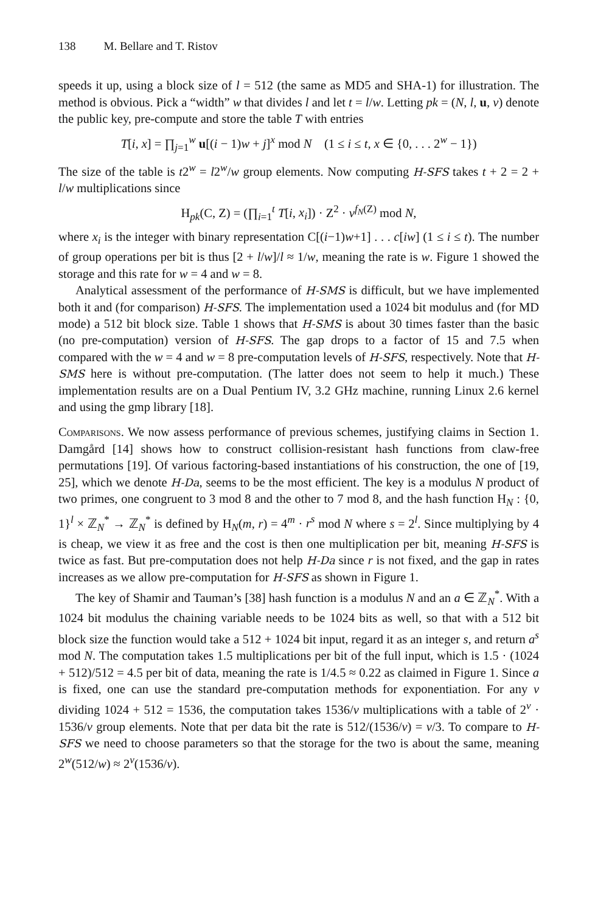138 M. Bellare and T. Ristov
speeds it up, using a block size of l = 512 (the same as MD5 and SHA-1) for illustration. The method is obvious. Pick a “width” w that divides l and let t = l/w. Letting pk = (N, l, u, v) denote the public key, pre-compute and store the table T with entries
T[i, x] = ∏<sub>j=1</sub><sup>w</sup> u[(i − 1)w + j]<sup>x</sup> mod N (1 ≤ i ≤ t, x ∈ {0, . . . 2<sup>w</sup> − 1})
The size of the table is t2<sup>w</sup> = l2<sup>w</sup>/w group elements. Now computing H-SFS takes t + 2 = 2 + l/w multiplications since
H<sub>pk</sub>(C, Z) = (∏<sub>i=1</sub><sup>t</sup> T[i, x<sub>i</sub>]) · Z<sup>2</sup> · v<sup>f<sub>N</sub>(Z)</sup> mod N,
where x<sub>i</sub> is the integer with binary representation C[(i−1)w+1] . . . c[iw] (1 ≤ i ≤ t). The number of group operations per bit is thus [2 + l/w]/l ≈ 1/w, meaning the rate is w. Figure 1 showed the storage and this rate for w = 4 and w = 8.
Analytical assessment of the performance of H-SMS is difficult, but we have implemented both it and (for comparison) H-SFS. The implementation used a 1024 bit modulus and (for MD mode) a 512 bit block size. Table 1 shows that H-SMS is about 30 times faster than the basic (no pre-computation) version of H-SFS. The gap drops to a factor of 15 and 7.5 when compared with the w = 4 and w = 8 pre-computation levels of H-SFS, respectively. Note that H-SMS here is without pre-computation. (The latter does not seem to help it much.) These implementation results are on a Dual Pentium IV, 3.2 GHz machine, running Linux 2.6 kernel and using the gmp library [18].
Comparisons. We now assess performance of previous schemes, justifying claims in Section 1. Damgård [14] shows how to construct collision-resistant hash functions from claw-free permutations [19]. Of various factoring-based instantiations of his construction, the one of [19, 25], which we denote H-Da, seems to be the most efficient. The key is a modulus N product of two primes, one congruent to 3 mod 8 and the other to 7 mod 8, and the hash function H<sub>N</sub> : {0, 1}<sup>l</sup> × ℤ<sub>N</sub><sup>*</sup> → ℤ<sub>N</sub><sup>*</sup> is defined by H<sub>N</sub>(m, r) = 4<sup>m</sup> · r<sup>s</sup> mod N where s = 2<sup>l</sup>. Since multiplying by 4 is cheap, we view it as free and the cost is then one multiplication per bit, meaning H-SFS is twice as fast. But pre-computation does not help H-Da since r is not fixed, and the gap in rates increases as we allow pre-computation for H-SFS as shown in Figure 1.
The key of Shamir and Tauman’s [38] hash function is a modulus N and an a ∈ ℤ<sub>N</sub><sup>*</sup>. With a 1024 bit modulus the chaining variable needs to be 1024 bits as well, so that with a 512 bit block size the function would take a 512 + 1024 bit input, regard it as an integer s, and return a<sup>s</sup> mod N. The computation takes 1.5 multiplications per bit of the full input, which is 1.5 · (1024 + 512)/512 = 4.5 per bit of data, meaning the rate is 1/4.5 ≈ 0.22 as claimed in Figure 1. Since a is fixed, one can use the standard pre-computation methods for exponentiation. For any v dividing 1024 + 512 = 1536, the computation takes 1536/v multiplications with a table of 2<sup>v</sup> · 1536/v group elements. Note that per data bit the rate is 512/(1536/v) = v/3. To compare to H-SFS we need to choose parameters so that the storage for the two is about the same, meaning 2<sup>w</sup>(512/w) ≈ 2<sup>v</sup>(1536/v).